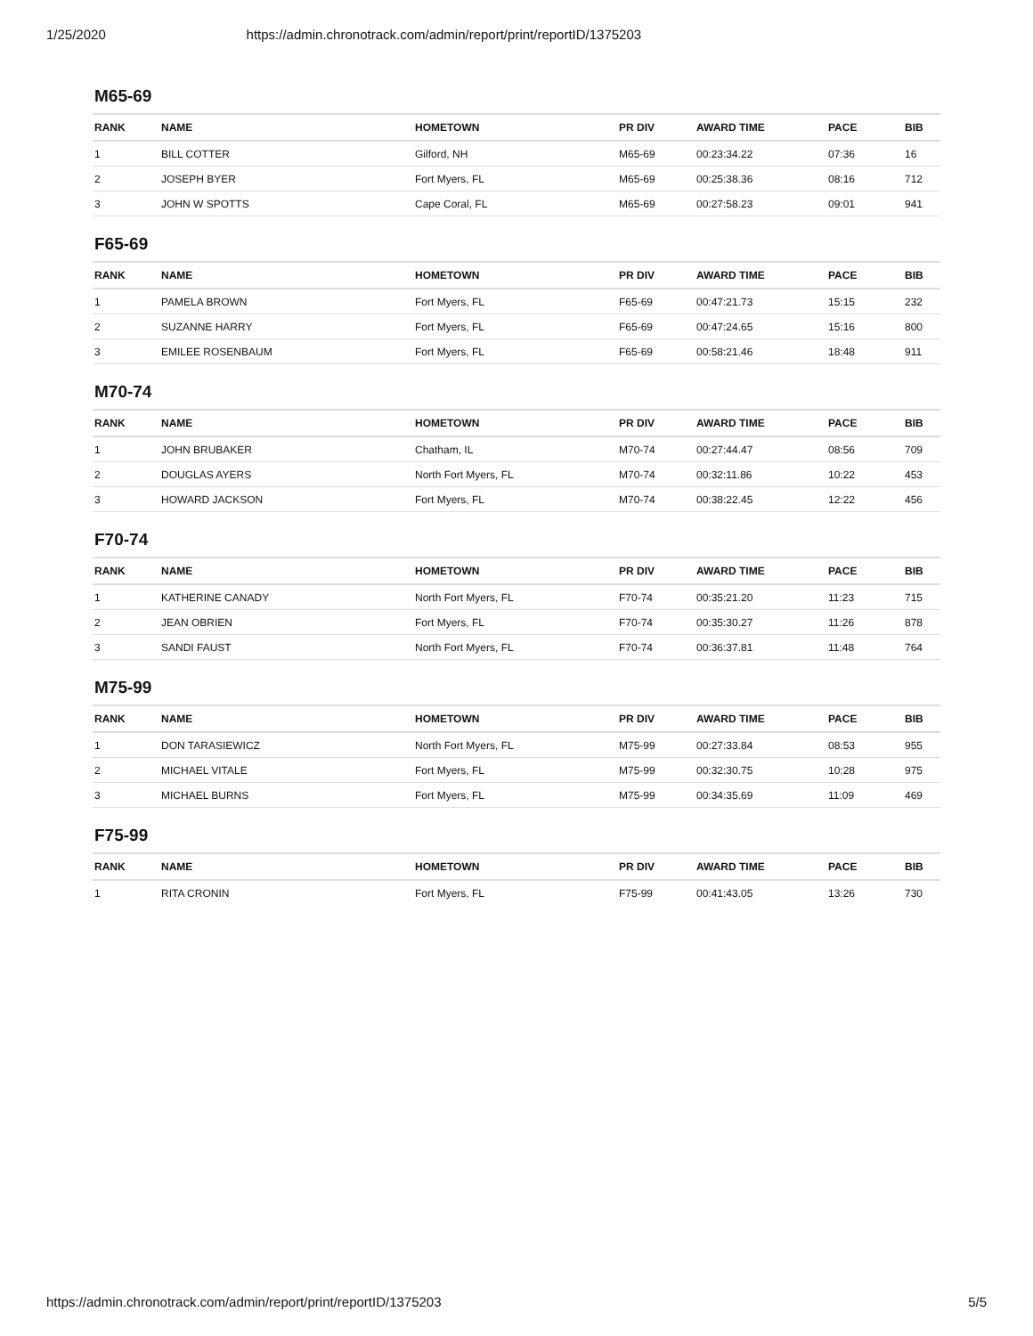1/25/2020 https://admin.chronotrack.com/admin/report/print/reportID/1375203
M65-69
| RANK | NAME | HOMETOWN | PR DIV | AWARD TIME | PACE | BIB |
| --- | --- | --- | --- | --- | --- | --- |
| 1 | BILL COTTER | Gilford, NH | M65-69 | 00:23:34.22 | 07:36 | 16 |
| 2 | JOSEPH BYER | Fort Myers, FL | M65-69 | 00:25:38.36 | 08:16 | 712 |
| 3 | JOHN W SPOTTS | Cape Coral, FL | M65-69 | 00:27:58.23 | 09:01 | 941 |
F65-69
| RANK | NAME | HOMETOWN | PR DIV | AWARD TIME | PACE | BIB |
| --- | --- | --- | --- | --- | --- | --- |
| 1 | PAMELA BROWN | Fort Myers, FL | F65-69 | 00:47:21.73 | 15:15 | 232 |
| 2 | SUZANNE HARRY | Fort Myers, FL | F65-69 | 00:47:24.65 | 15:16 | 800 |
| 3 | EMILEE ROSENBAUM | Fort Myers, FL | F65-69 | 00:58:21.46 | 18:48 | 911 |
M70-74
| RANK | NAME | HOMETOWN | PR DIV | AWARD TIME | PACE | BIB |
| --- | --- | --- | --- | --- | --- | --- |
| 1 | JOHN BRUBAKER | Chatham, IL | M70-74 | 00:27:44.47 | 08:56 | 709 |
| 2 | DOUGLAS AYERS | North Fort Myers, FL | M70-74 | 00:32:11.86 | 10:22 | 453 |
| 3 | HOWARD JACKSON | Fort Myers, FL | M70-74 | 00:38:22.45 | 12:22 | 456 |
F70-74
| RANK | NAME | HOMETOWN | PR DIV | AWARD TIME | PACE | BIB |
| --- | --- | --- | --- | --- | --- | --- |
| 1 | KATHERINE CANADY | North Fort Myers, FL | F70-74 | 00:35:21.20 | 11:23 | 715 |
| 2 | JEAN OBRIEN | Fort Myers, FL | F70-74 | 00:35:30.27 | 11:26 | 878 |
| 3 | SANDI FAUST | North Fort Myers, FL | F70-74 | 00:36:37.81 | 11:48 | 764 |
M75-99
| RANK | NAME | HOMETOWN | PR DIV | AWARD TIME | PACE | BIB |
| --- | --- | --- | --- | --- | --- | --- |
| 1 | DON TARASIEWICZ | North Fort Myers, FL | M75-99 | 00:27:33.84 | 08:53 | 955 |
| 2 | MICHAEL VITALE | Fort Myers, FL | M75-99 | 00:32:30.75 | 10:28 | 975 |
| 3 | MICHAEL BURNS | Fort Myers, FL | M75-99 | 00:34:35.69 | 11:09 | 469 |
F75-99
| RANK | NAME | HOMETOWN | PR DIV | AWARD TIME | PACE | BIB |
| --- | --- | --- | --- | --- | --- | --- |
| 1 | RITA CRONIN | Fort Myers, FL | F75-99 | 00:41:43.05 | 13:26 | 730 |
https://admin.chronotrack.com/admin/report/print/reportID/1375203 5/5